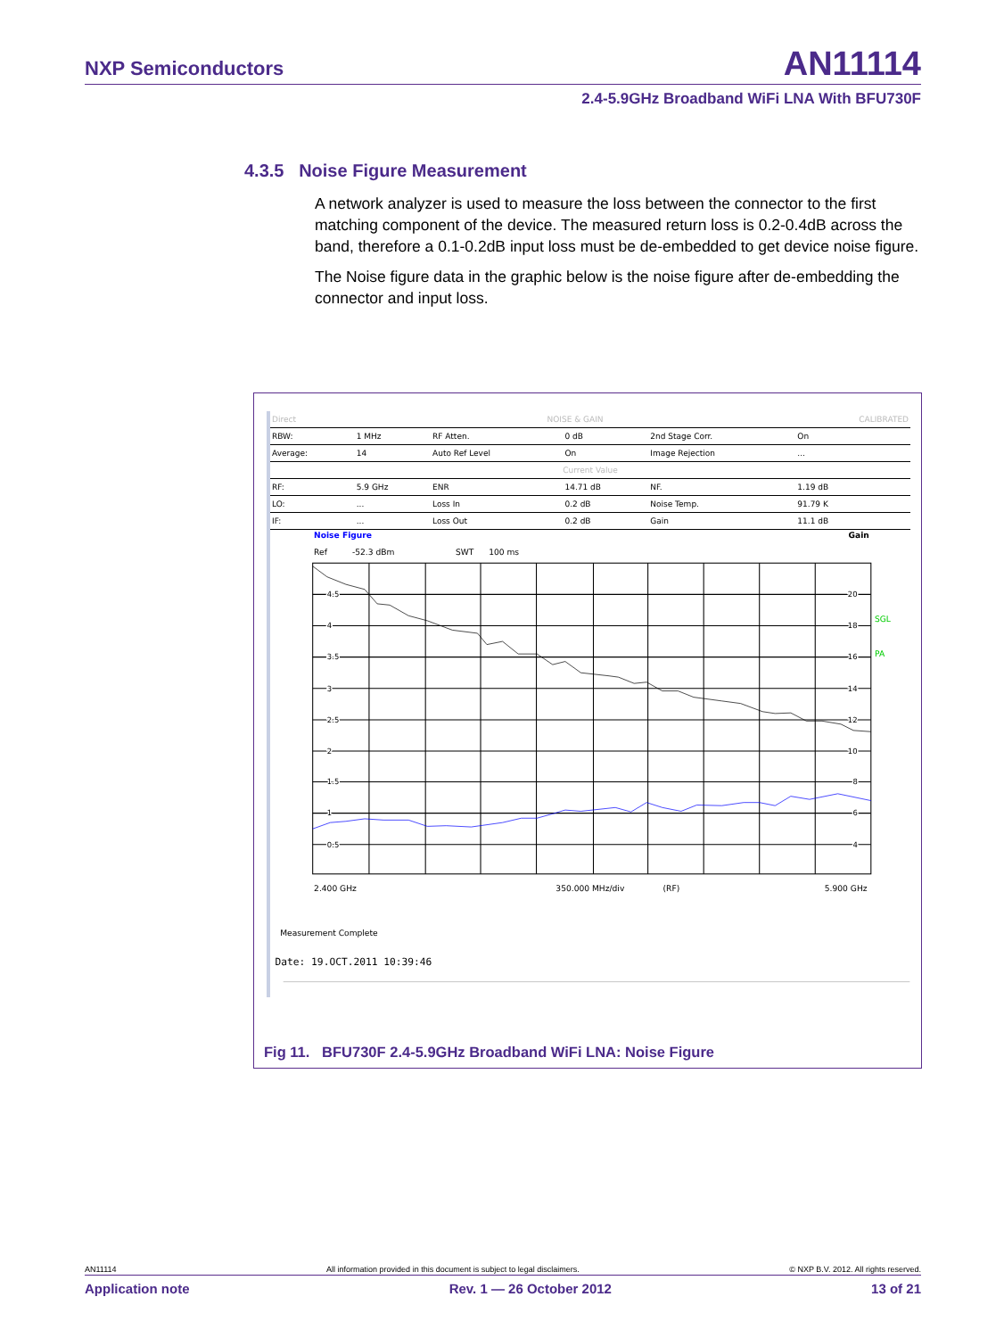NXP Semiconductors AN11114
2.4-5.9GHz Broadband WiFi LNA With BFU730F
4.3.5 Noise Figure Measurement
A network analyzer is used to measure the loss between the connector to the first matching component of the device. The measured return loss is 0.2-0.4dB across the band, therefore a 0.1-0.2dB input loss must be de-embedded to get device noise figure.
The Noise figure data in the graphic below is the noise figure after de-embedding the connector and input loss.
| Direct | NOISE & GAIN | | | | CALIBRATED |
| RBW: | 1 MHz | RF Atten. | 0 dB | 2nd Stage Corr. | On |
| Average: | 14 | Auto Ref Level | On | Image Rejection | ... |
| Current Value | | | | | |
| RF: | 5.9 GHz | ENR | 14.71 dB | NF. | 1.19 dB |
| LO: | ... | Loss In | 0.2 dB | Noise Temp. | 91.79 K |
| IF: | ... | Loss Out | 0.2 dB | Gain | 11.1 dB |
Noise Figure
Gain
Ref
-52.3 dBm
SWT
100 ms
4.5
4
3.5
3
2.5
2
1.5
1
0.5
20
18
16
14
12
10
8
6
4
SGL
PA
2.400 GHz
350.000 MHz/div
(RF)
5.900 GHz
Measurement Complete
Date: 19.OCT.2011 10:39:46
Fig 11. BFU730F 2.4-5.9GHz Broadband WiFi LNA: Noise Figure
AN11114 All information provided in this document is subject to legal disclaimers. © NXP B.V. 2012. All rights reserved.
Application note Rev. 1 — 26 October 2012 13 of 21